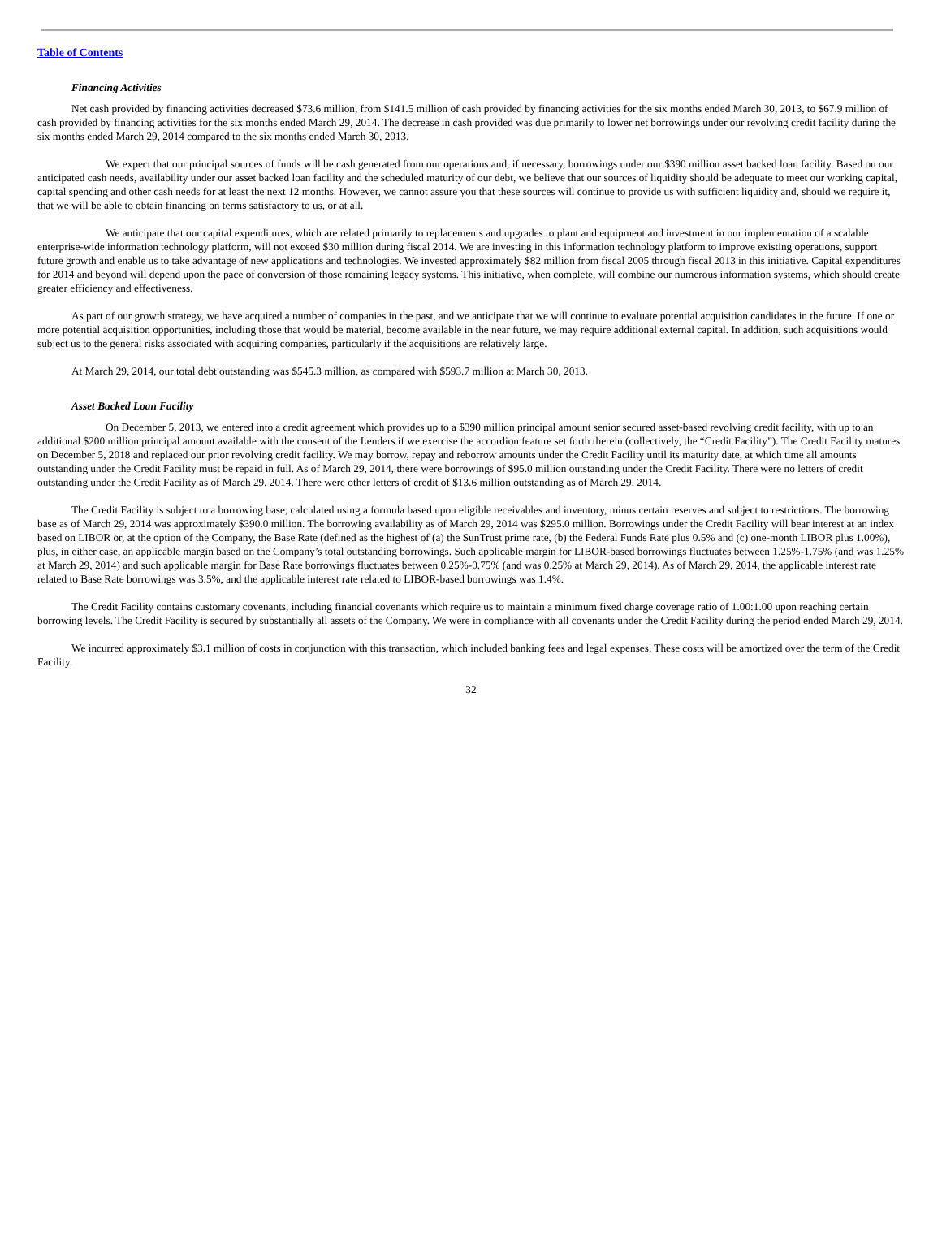Table of Contents
Financing Activities
Net cash provided by financing activities decreased $73.6 million, from $141.5 million of cash provided by financing activities for the six months ended March 30, 2013, to $67.9 million of cash provided by financing activities for the six months ended March 29, 2014. The decrease in cash provided was due primarily to lower net borrowings under our revolving credit facility during the six months ended March 29, 2014 compared to the six months ended March 30, 2013.
We expect that our principal sources of funds will be cash generated from our operations and, if necessary, borrowings under our $390 million asset backed loan facility. Based on our anticipated cash needs, availability under our asset backed loan facility and the scheduled maturity of our debt, we believe that our sources of liquidity should be adequate to meet our working capital, capital spending and other cash needs for at least the next 12 months. However, we cannot assure you that these sources will continue to provide us with sufficient liquidity and, should we require it, that we will be able to obtain financing on terms satisfactory to us, or at all.
We anticipate that our capital expenditures, which are related primarily to replacements and upgrades to plant and equipment and investment in our implementation of a scalable enterprise-wide information technology platform, will not exceed $30 million during fiscal 2014. We are investing in this information technology platform to improve existing operations, support future growth and enable us to take advantage of new applications and technologies. We invested approximately $82 million from fiscal 2005 through fiscal 2013 in this initiative. Capital expenditures for 2014 and beyond will depend upon the pace of conversion of those remaining legacy systems. This initiative, when complete, will combine our numerous information systems, which should create greater efficiency and effectiveness.
As part of our growth strategy, we have acquired a number of companies in the past, and we anticipate that we will continue to evaluate potential acquisition candidates in the future. If one or more potential acquisition opportunities, including those that would be material, become available in the near future, we may require additional external capital. In addition, such acquisitions would subject us to the general risks associated with acquiring companies, particularly if the acquisitions are relatively large.
At March 29, 2014, our total debt outstanding was $545.3 million, as compared with $593.7 million at March 30, 2013.
Asset Backed Loan Facility
On December 5, 2013, we entered into a credit agreement which provides up to a $390 million principal amount senior secured asset-based revolving credit facility, with up to an additional $200 million principal amount available with the consent of the Lenders if we exercise the accordion feature set forth therein (collectively, the “Credit Facility”). The Credit Facility matures on December 5, 2018 and replaced our prior revolving credit facility. We may borrow, repay and reborrow amounts under the Credit Facility until its maturity date, at which time all amounts outstanding under the Credit Facility must be repaid in full. As of March 29, 2014, there were borrowings of $95.0 million outstanding under the Credit Facility. There were no letters of credit outstanding under the Credit Facility as of March 29, 2014. There were other letters of credit of $13.6 million outstanding as of March 29, 2014.
The Credit Facility is subject to a borrowing base, calculated using a formula based upon eligible receivables and inventory, minus certain reserves and subject to restrictions. The borrowing base as of March 29, 2014 was approximately $390.0 million. The borrowing availability as of March 29, 2014 was $295.0 million. Borrowings under the Credit Facility will bear interest at an index based on LIBOR or, at the option of the Company, the Base Rate (defined as the highest of (a) the SunTrust prime rate, (b) the Federal Funds Rate plus 0.5% and (c) one-month LIBOR plus 1.00%), plus, in either case, an applicable margin based on the Company’s total outstanding borrowings. Such applicable margin for LIBOR-based borrowings fluctuates between 1.25%-1.75% (and was 1.25% at March 29, 2014) and such applicable margin for Base Rate borrowings fluctuates between 0.25%-0.75% (and was 0.25% at March 29, 2014). As of March 29, 2014, the applicable interest rate related to Base Rate borrowings was 3.5%, and the applicable interest rate related to LIBOR-based borrowings was 1.4%.
The Credit Facility contains customary covenants, including financial covenants which require us to maintain a minimum fixed charge coverage ratio of 1.00:1.00 upon reaching certain borrowing levels. The Credit Facility is secured by substantially all assets of the Company. We were in compliance with all covenants under the Credit Facility during the period ended March 29, 2014.
We incurred approximately $3.1 million of costs in conjunction with this transaction, which included banking fees and legal expenses. These costs will be amortized over the term of the Credit Facility.
32